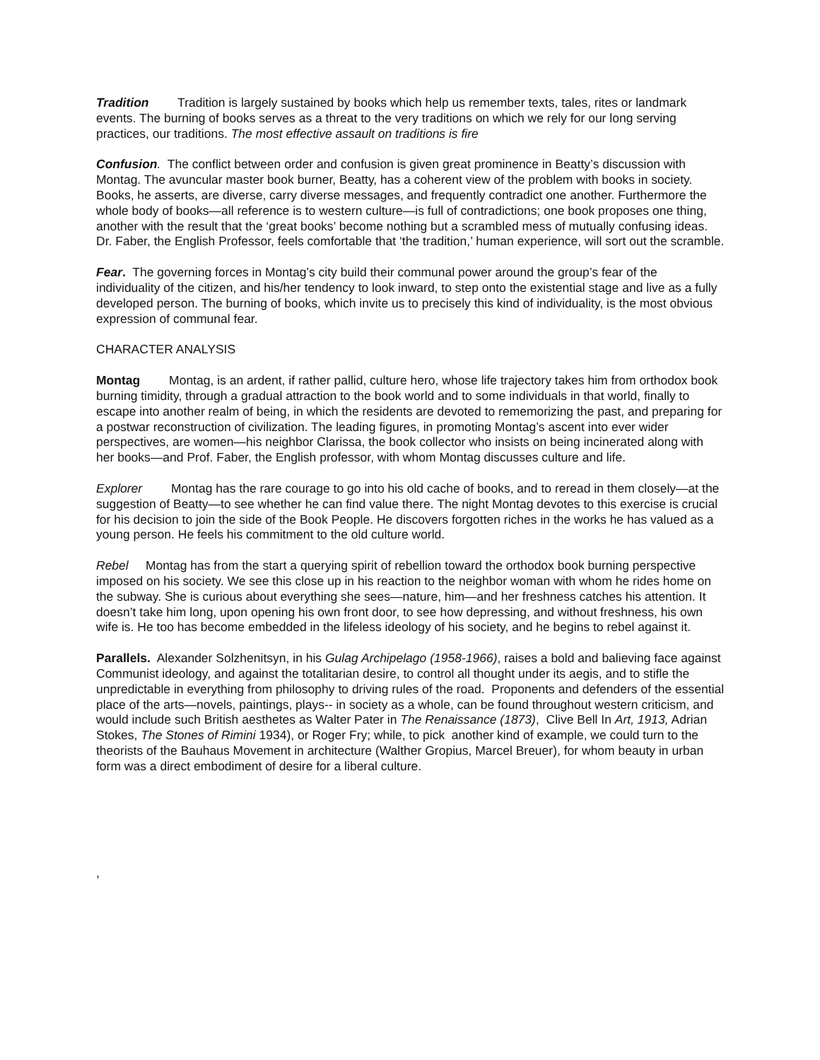Tradition Tradition is largely sustained by books which help us remember texts, tales, rites or landmark events. The burning of books serves as a threat to the very traditions on which we rely for our long serving practices, our traditions. The most effective assault on traditions is fire
Confusion. The conflict between order and confusion is given great prominence in Beatty’s discussion with Montag. The avuncular master book burner, Beatty, has a coherent view of the problem with books in society. Books, he asserts, are diverse, carry diverse messages, and frequently contradict one another. Furthermore the whole body of books—all reference is to western culture—is full of contradictions; one book proposes one thing, another with the result that the ‘great books’ become nothing but a scrambled mess of mutually confusing ideas. Dr. Faber, the English Professor, feels comfortable that ‘the tradition,’ human experience, will sort out the scramble.
Fear. The governing forces in Montag’s city build their communal power around the group’s fear of the individuality of the citizen, and his/her tendency to look inward, to step onto the existential stage and live as a fully developed person. The burning of books, which invite us to precisely this kind of individuality, is the most obvious expression of communal fear.
CHARACTER ANALYSIS
Montag Montag, is an ardent, if rather pallid, culture hero, whose life trajectory takes him from orthodox book burning timidity, through a gradual attraction to the book world and to some individuals in that world, finally to escape into another realm of being, in which the residents are devoted to rememorizing the past, and preparing for a postwar reconstruction of civilization. The leading figures, in promoting Montag’s ascent into ever wider perspectives, are women—his neighbor Clarissa, the book collector who insists on being incinerated along with her books—and Prof. Faber, the English professor, with whom Montag discusses culture and life.
Explorer Montag has the rare courage to go into his old cache of books, and to reread in them closely—at the suggestion of Beatty—to see whether he can find value there. The night Montag devotes to this exercise is crucial for his decision to join the side of the Book People. He discovers forgotten riches in the works he has valued as a young person. He feels his commitment to the old culture world.
Rebel Montag has from the start a querying spirit of rebellion toward the orthodox book burning perspective imposed on his society. We see this close up in his reaction to the neighbor woman with whom he rides home on the subway. She is curious about everything she sees—nature, him—and her freshness catches his attention. It doesn’t take him long, upon opening his own front door, to see how depressing, and without freshness, his own wife is. He too has become embedded in the lifeless ideology of his society, and he begins to rebel against it.
Parallels. Alexander Solzhenitsyn, in his Gulag Archipelago (1958-1966), raises a bold and balieving face against Communist ideology, and against the totalitarian desire, to control all thought under its aegis, and to stifle the unpredictable in everything from philosophy to driving rules of the road. Proponents and defenders of the essential place of the arts—novels, paintings, plays-- in society as a whole, can be found throughout western criticism, and would include such British aesthetes as Walter Pater in The Renaissance (1873), Clive Bell In Art, 1913, Adrian Stokes, The Stones of Rimini 1934), or Roger Fry; while, to pick another kind of example, we could turn to the theorists of the Bauhaus Movement in architecture (Walther Gropius, Marcel Breuer), for whom beauty in urban form was a direct embodiment of desire for a liberal culture.
,